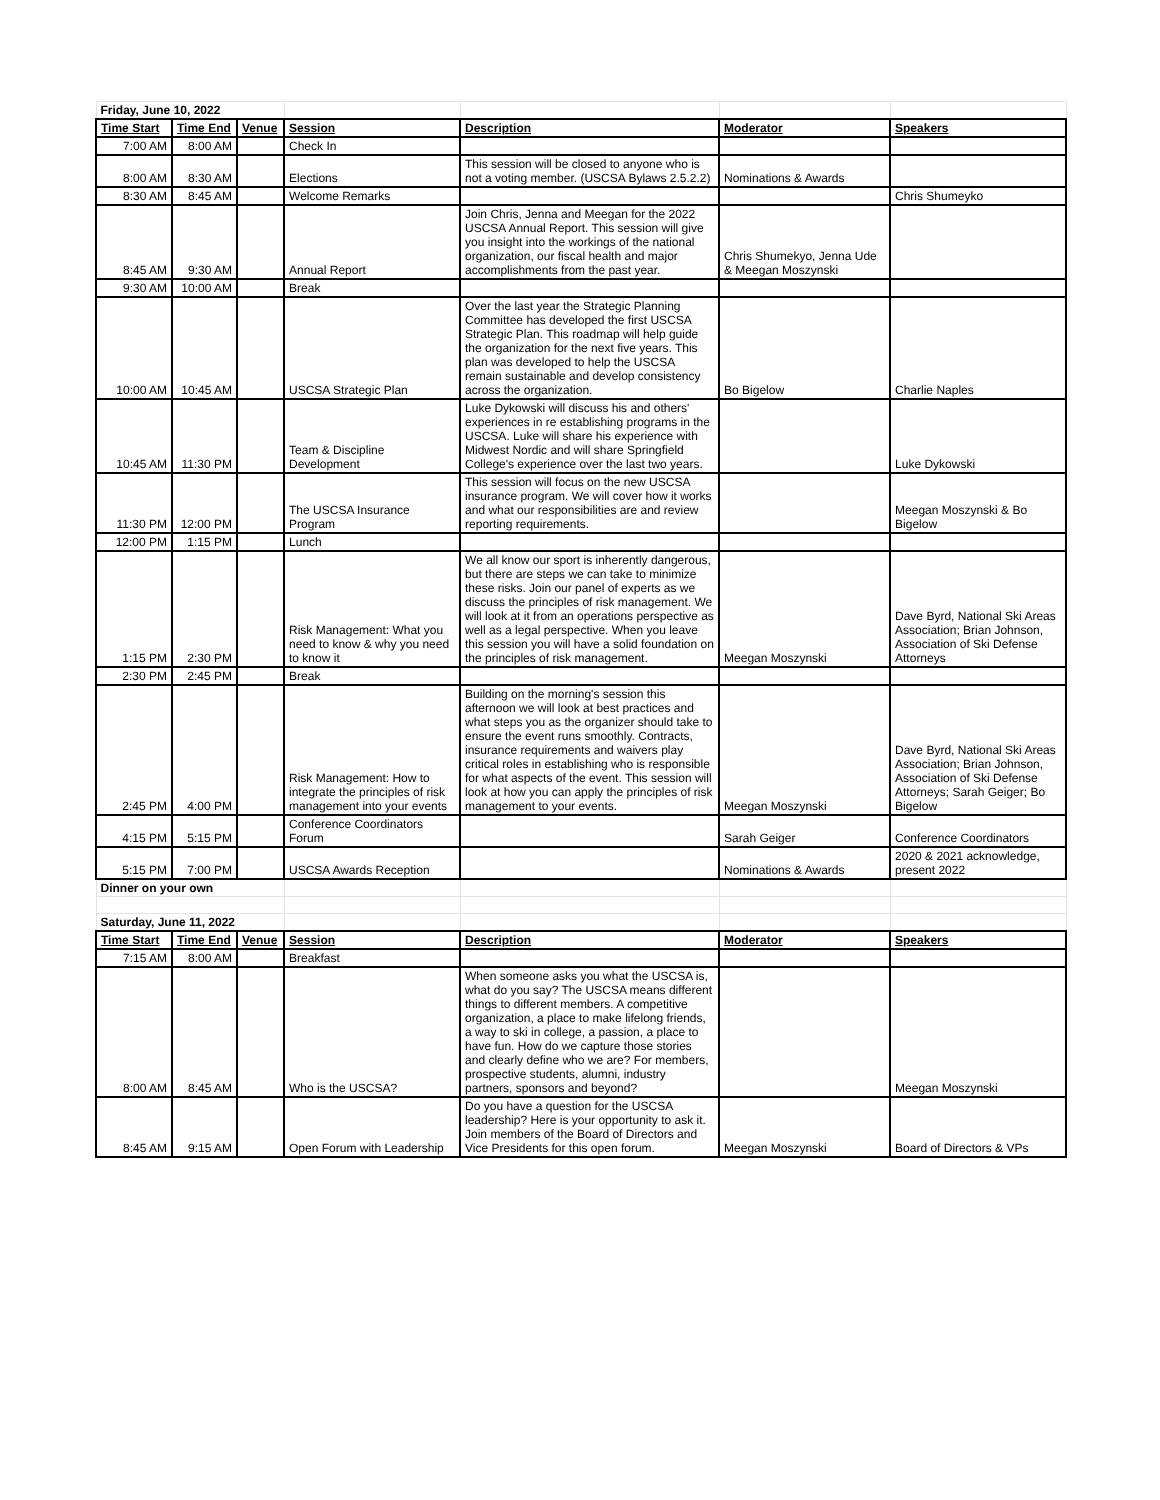| Friday, June 10, 2022 | | | | | | |
| Time Start | Time End | Venue | Session | Description | Moderator | Speakers |
| 7:00 AM | 8:00 AM | | Check In | | | |
| 8:00 AM | 8:30 AM | | Elections | This session will be closed to anyone who is not a voting member. (USCSA Bylaws 2.5.2.2) | Nominations & Awards | |
| 8:30 AM | 8:45 AM | | Welcome Remarks | | | Chris Shumeyko |
| 8:45 AM | 9:30 AM | | Annual Report | Join Chris, Jenna and Meegan for the 2022 USCSA Annual Report. This session will give you insight into the workings of the national organization, our fiscal health and major accomplishments from the past year. | Chris Shumekyo, Jenna Ude & Meegan Moszynski | |
| 9:30 AM | 10:00 AM | | Break | | | |
| 10:00 AM | 10:45 AM | | USCSA Strategic Plan | Over the last year the Strategic Planning Committee has developed the first USCSA Strategic Plan. This roadmap will help guide the organization for the next five years. This plan was developed to help the USCSA remain sustainable and develop consistency across the organization. | Bo Bigelow | Charlie Naples |
| 10:45 AM | 11:30 PM | | Team & Discipline Development | Luke Dykowski will discuss his and others' experiences in re establishing programs in the USCSA. Luke will share his experience with Midwest Nordic and will share Springfield College's experience over the last two years. | | Luke Dykowski |
| 11:30 PM | 12:00 PM | | The USCSA Insurance Program | This session will focus on the new USCSA insurance program. We will cover how it works and what our responsibilities are and review reporting requirements. | | Meegan Moszynski & Bo Bigelow |
| 12:00 PM | 1:15 PM | | Lunch | | | |
| 1:15 PM | 2:30 PM | | Risk Management: What you need to know & why you need to know it | We all know our sport is inherently dangerous, but there are steps we can take to minimize these risks. Join our panel of experts as we discuss the principles of risk management. We will look at it from an operations perspective as well as a legal perspective. When you leave this session you will have a solid foundation on the principles of risk management. | Meegan Moszynski | Dave Byrd, National Ski Areas Association; Brian Johnson, Association of Ski Defense Attorneys |
| 2:30 PM | 2:45 PM | | Break | | | |
| 2:45 PM | 4:00 PM | | Risk Management: How to integrate the principles of risk management into your events | Building on the morning's session this afternoon we will look at best practices and what steps you as the organizer should take to ensure the event runs smoothly. Contracts, insurance requirements and waivers play critical roles in establishing who is responsible for what aspects of the event. This session will look at how you can apply the principles of risk management to your events. | Meegan Moszynski | Dave Byrd, National Ski Areas Association; Brian Johnson, Association of Ski Defense Attorneys; Sarah Geiger; Bo Bigelow |
| 4:15 PM | 5:15 PM | | Conference Coordinators Forum | | Sarah Geiger | Conference Coordinators |
| 5:15 PM | 7:00 PM | | USCSA Awards Reception | | Nominations & Awards | 2020 & 2021 acknowledge, present 2022 |
| Dinner on your own | | | | | | |
| Saturday, June 11, 2022 | | | | | | |
| Time Start | Time End | Venue | Session | Description | Moderator | Speakers |
| 7:15 AM | 8:00 AM | | Breakfast | | | |
| 8:00 AM | 8:45 AM | | Who is the USCSA? | When someone asks you what the USCSA is, what do you say? The USCSA means different things to different members. A competitive organization, a place to make lifelong friends, a way to ski in college, a passion, a place to have fun. How do we capture those stories and clearly define who we are? For members, prospective students, alumni, industry partners, sponsors and beyond? | | Meegan Moszynski |
| 8:45 AM | 9:15 AM | | Open Forum with Leadership | Do you have a question for the USCSA leadership? Here is your opportunity to ask it. Join members of the Board of Directors and Vice Presidents for this open forum. | Meegan Moszynski | Board of Directors & VPs |